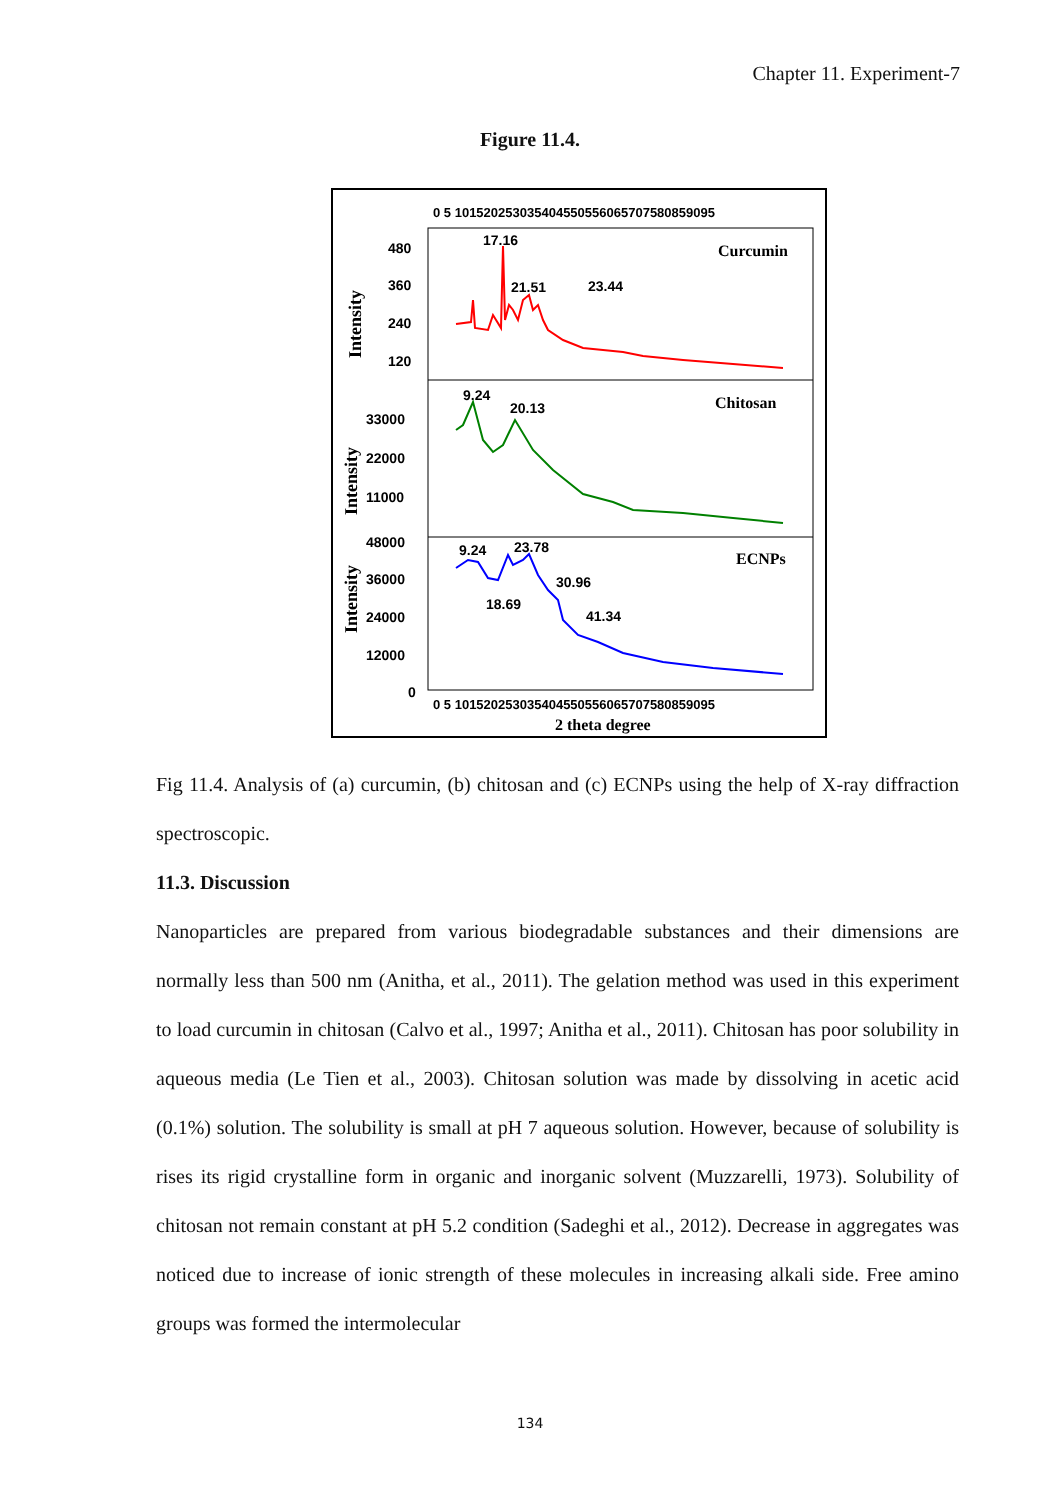Chapter 11. Experiment-7
Figure 11.4.
0 5 101520253035404550556065707580859095
0 5 101520253035404550556065707580859095
2 theta degree
480
360
240
120
33000
22000
11000
48000
36000
24000
12000
0
Intensity
Intensity
Intensity
Curcumin
Chitosan
ECNPs
17.16
21.51
23.44
9.24
20.13
9.24
23.78
30.96
18.69
41.34
Fig 11.4. Analysis of (a) curcumin, (b) chitosan and (c) ECNPs using the help of X-ray diffraction spectroscopic.
11.3. Discussion
Nanoparticles are prepared from various biodegradable substances and their dimensions are normally less than 500 nm (Anitha, et al., 2011). The gelation method was used in this experiment to load curcumin in chitosan (Calvo et al., 1997; Anitha et al., 2011). Chitosan has poor solubility in aqueous media (Le Tien et al., 2003). Chitosan solution was made by dissolving in acetic acid (0.1%) solution. The solubility is small at pH 7 aqueous solution. However, because of solubility is rises its rigid crystalline form in organic and inorganic solvent (Muzzarelli, 1973). Solubility of chitosan not remain constant at pH 5.2 condition (Sadeghi et al., 2012). Decrease in aggregates was noticed due to increase of ionic strength of these molecules in increasing alkali side. Free amino groups was formed the intermolecular
134